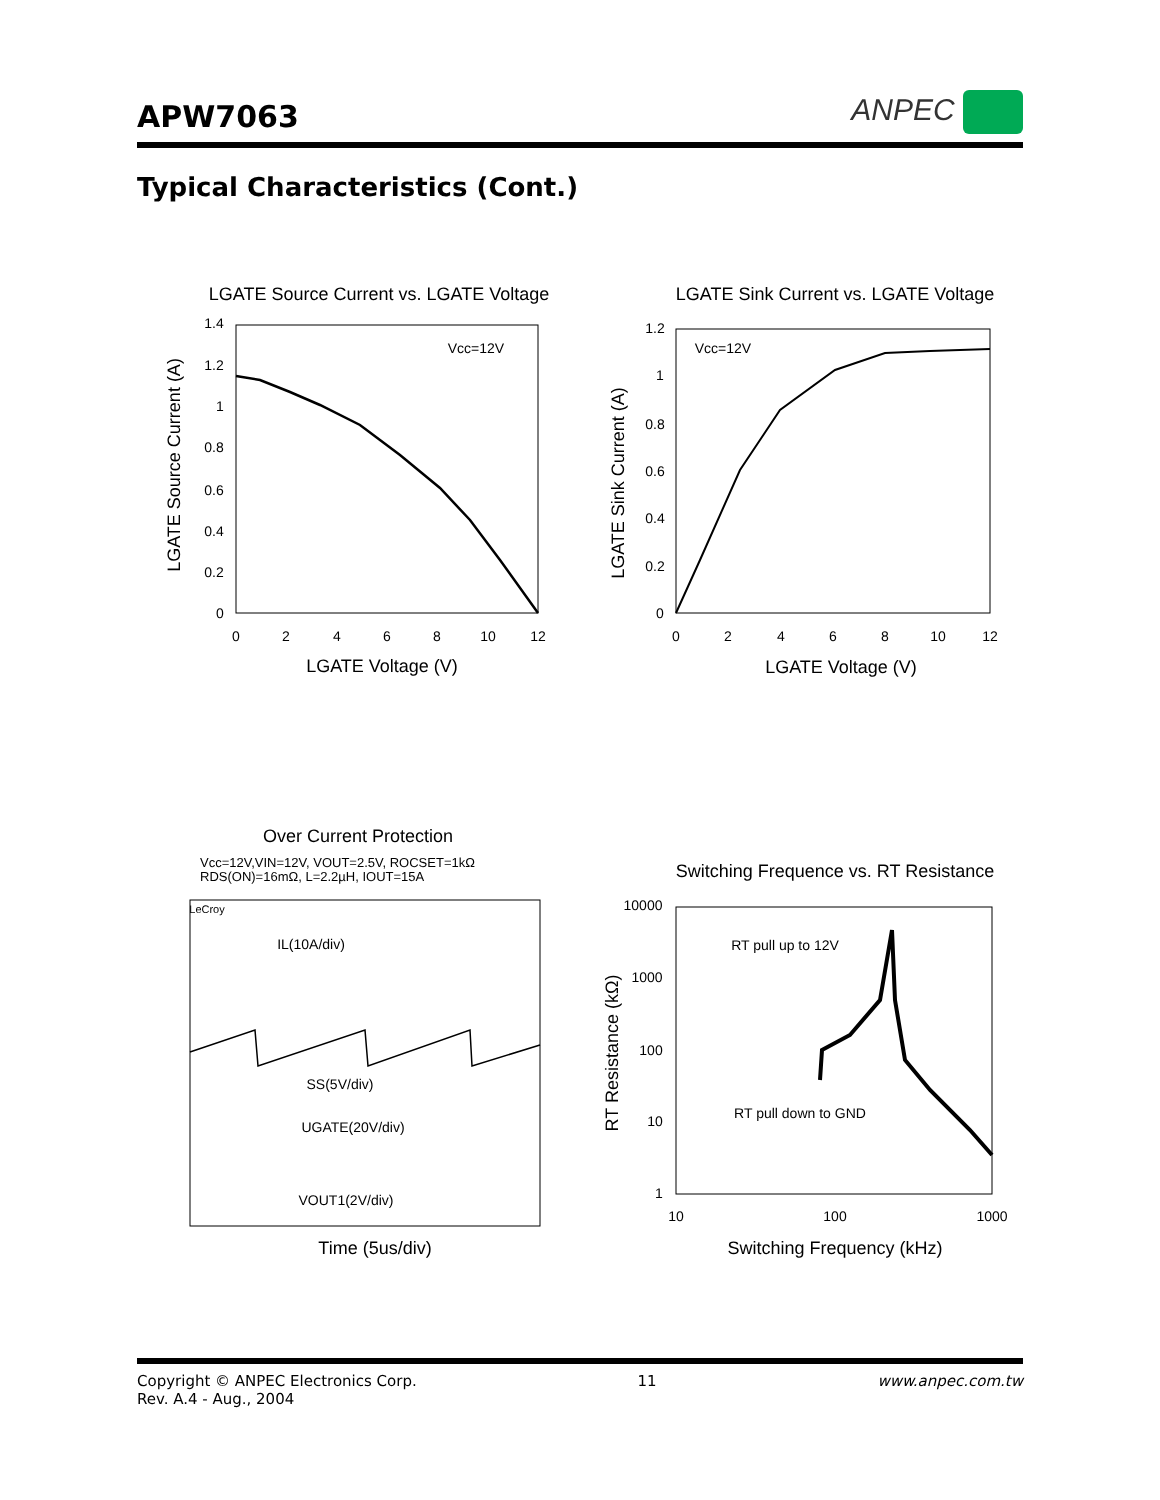APW7063
ANPEC
Typical Characteristics (Cont.)
LGATE Source Current vs. LGATE Voltage
LGATE Sink Current vs. LGATE Voltage
LGATE Voltage (V)
LGATE Voltage (V)
Over Current Protection
Switching Frequence vs. RT Resistance
Time (5us/div)
Switching Frequency (kHz)
LGATE Source Current (A)
LGATE Sink Current (A)
RT Resistance (kΩ)
Vcc=12V
Vcc=12V
0
2
4
6
8
10
12
0
2
4
6
8
10
12
1.4
1.2
1
0.8
0.6
0.4
0.2
0
1.2
1
0.8
0.6
0.4
0.2
0
10000
1000
100
10
1
10
100
1000
RT pull up to 12V
RT pull down to GND
IL(10A/div)
SS(5V/div)
UGATE(20V/div)
VOUT1(2V/div)
LeCroy
Vcc=12V,VIN=12V, VOUT=2.5V, ROCSET=1kΩ
RDS(ON)=16mΩ, L=2.2µH, IOUT=15A
Copyright © ANPEC Electronics Corp.
Rev. A.4 - Aug., 2004
11 www.anpec.com.tw